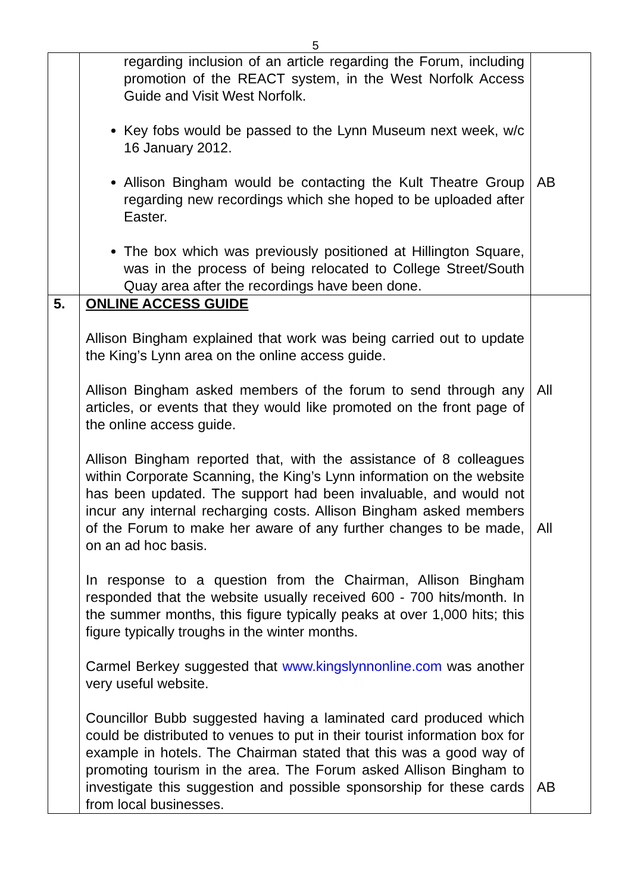5
| | regarding inclusion of an article regarding the Forum, including promotion of the REACT system, in the West Norfolk Access Guide and Visit West Norfolk. Key fobs would be passed to the Lynn Museum next week, w/c 16 January 2012. Allison Bingham would be contacting the Kult Theatre Group regarding new recordings which she hoped to be uploaded after Easter. The box which was previously positioned at Hillington Square, was in the process of being relocated to College Street/South Quay area after the recordings have been done. | AB |
| 5. | ONLINE ACCESS GUIDE Allison Bingham explained that work was being carried out to update the King’s Lynn area on the online access guide. Allison Bingham asked members of the forum to send through any articles, or events that they would like promoted on the front page of the online access guide. Allison Bingham reported that, with the assistance of 8 colleagues within Corporate Scanning, the King’s Lynn information on the website has been updated. The support had been invaluable, and would not incur any internal recharging costs. Allison Bingham asked members of the Forum to make her aware of any further changes to be made, on an ad hoc basis. In response to a question from the Chairman, Allison Bingham responded that the website usually received 600 - 700 hits/month. In the summer months, this figure typically peaks at over 1,000 hits; this figure typically troughs in the winter months. Carmel Berkey suggested that www.kingslynnonline.com was another very useful website. Councillor Bubb suggested having a laminated card produced which could be distributed to venues to put in their tourist information box for example in hotels. The Chairman stated that this was a good way of promoting tourism in the area. The Forum asked Allison Bingham to investigate this suggestion and possible sponsorship for these cards from local businesses. | All All AB |